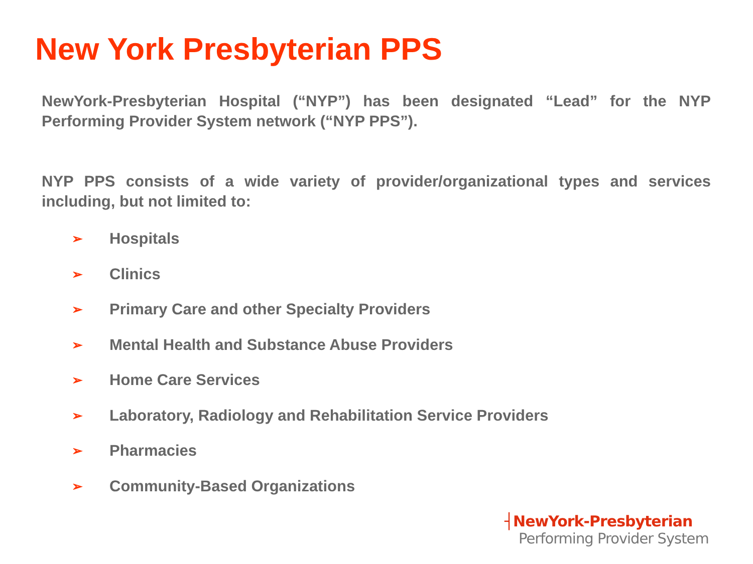New York Presbyterian PPS
NewYork-Presbyterian Hospital (“NYP”) has been designated “Lead” for the NYP Performing Provider System network (“NYP PPS”).
NYP PPS consists of a wide variety of provider/organizational types and services including, but not limited to:
➢ Hospitals
➢ Clinics
➢ Primary Care and other Specialty Providers
➢ Mental Health and Substance Abuse Providers
➢ Home Care Services
➢ Laboratory, Radiology and Rehabilitation Service Providers
➢ Pharmacies
➢ Community-Based Organizations
┤NewYork-Presbyterian
Performing Provider System